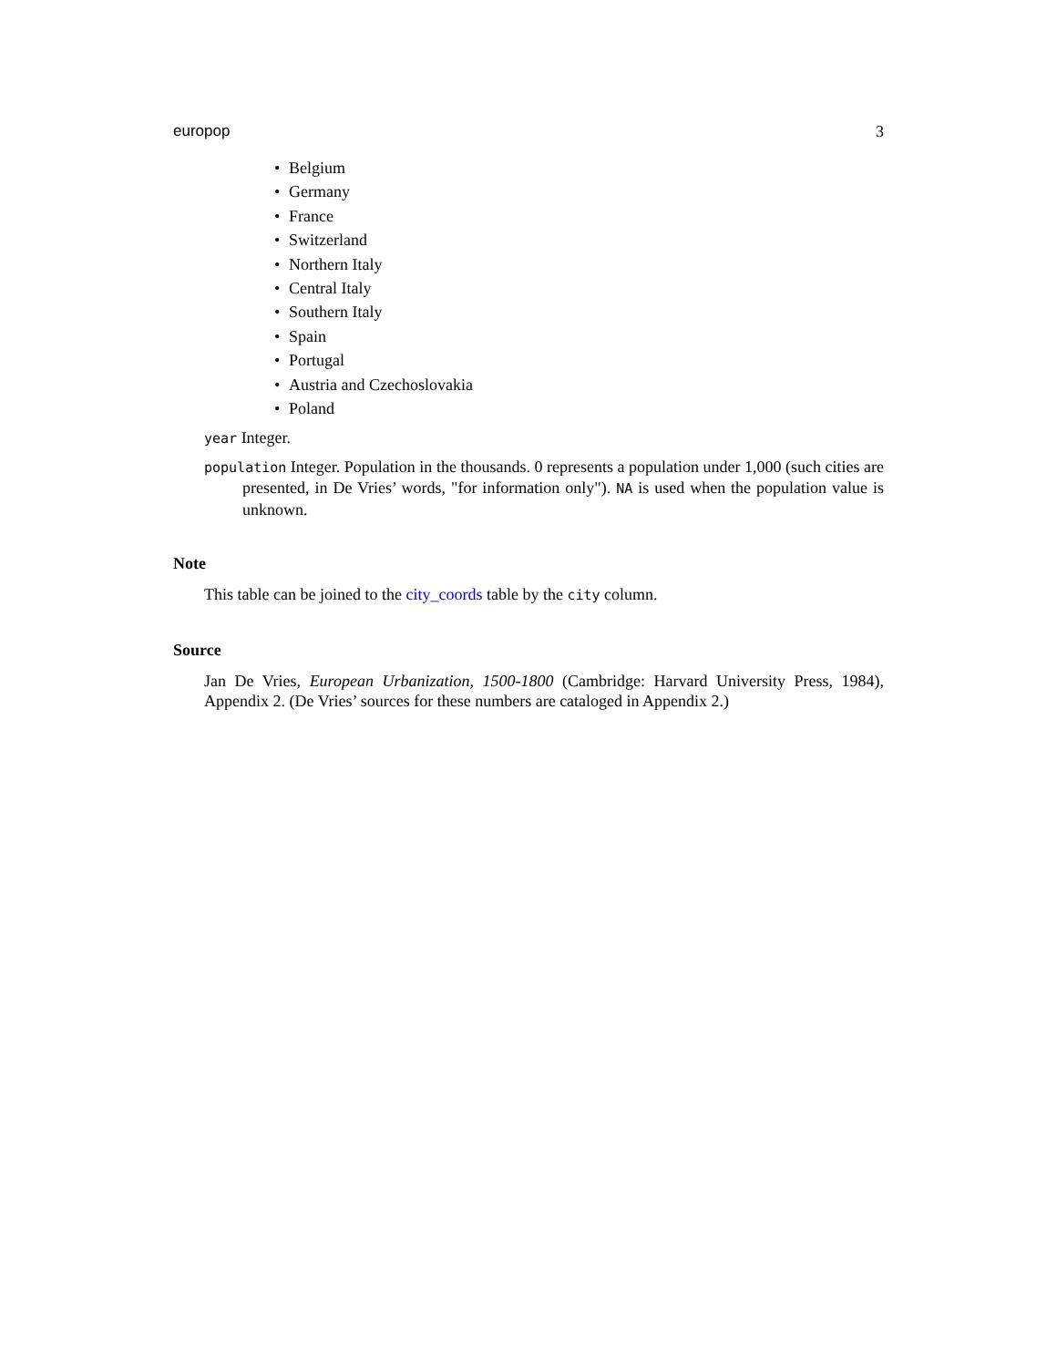europop 3
• Belgium
• Germany
• France
• Switzerland
• Northern Italy
• Central Italy
• Southern Italy
• Spain
• Portugal
• Austria and Czechoslovakia
• Poland
year Integer.
population Integer. Population in the thousands. 0 represents a population under 1,000 (such cities are presented, in De Vries’ words, "for information only"). NA is used when the population value is unknown.
Note
This table can be joined to the city_coords table by the city column.
Source
Jan De Vries, European Urbanization, 1500-1800 (Cambridge: Harvard University Press, 1984), Appendix 2. (De Vries’ sources for these numbers are cataloged in Appendix 2.)